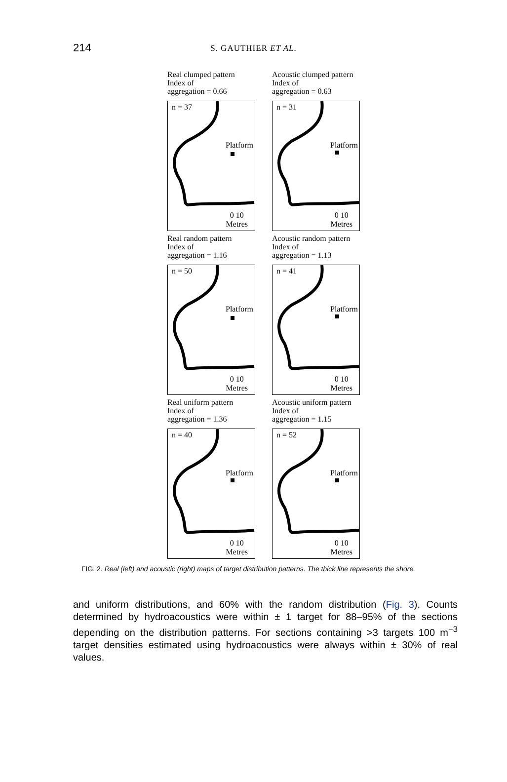214
S. GAUTHIER ET AL.
Real clumped pattern
Index of
aggregation = 0.66
Acoustic clumped pattern
Index of
aggregation = 0.63
n = 37
Platform
0 10
Metres
n = 31
Platform
0 10
Metres
Real random pattern
Index of
aggregation = 1.16
Acoustic random pattern
Index of
aggregation = 1.13
n = 50
Platform
0 10
Metres
n = 41
Platform
0 10
Metres
Real uniform pattern
Index of
aggregation = 1.36
Acoustic uniform pattern
Index of
aggregation = 1.15
n = 40
Platform
0 10
Metres
n = 52
Platform
0 10
Metres
FIG. 2. Real (left) and acoustic (right) maps of target distribution patterns. The thick line represents the shore.
and uniform distributions, and 60% with the random distribution (Fig. 3). Counts determined by hydroacoustics were within ± 1 target for 88–95% of the sections depending on the distribution patterns. For sections containing >3 targets 100 m<sup>−3</sup> target densities estimated using hydroacoustics were always within ± 30% of real values.